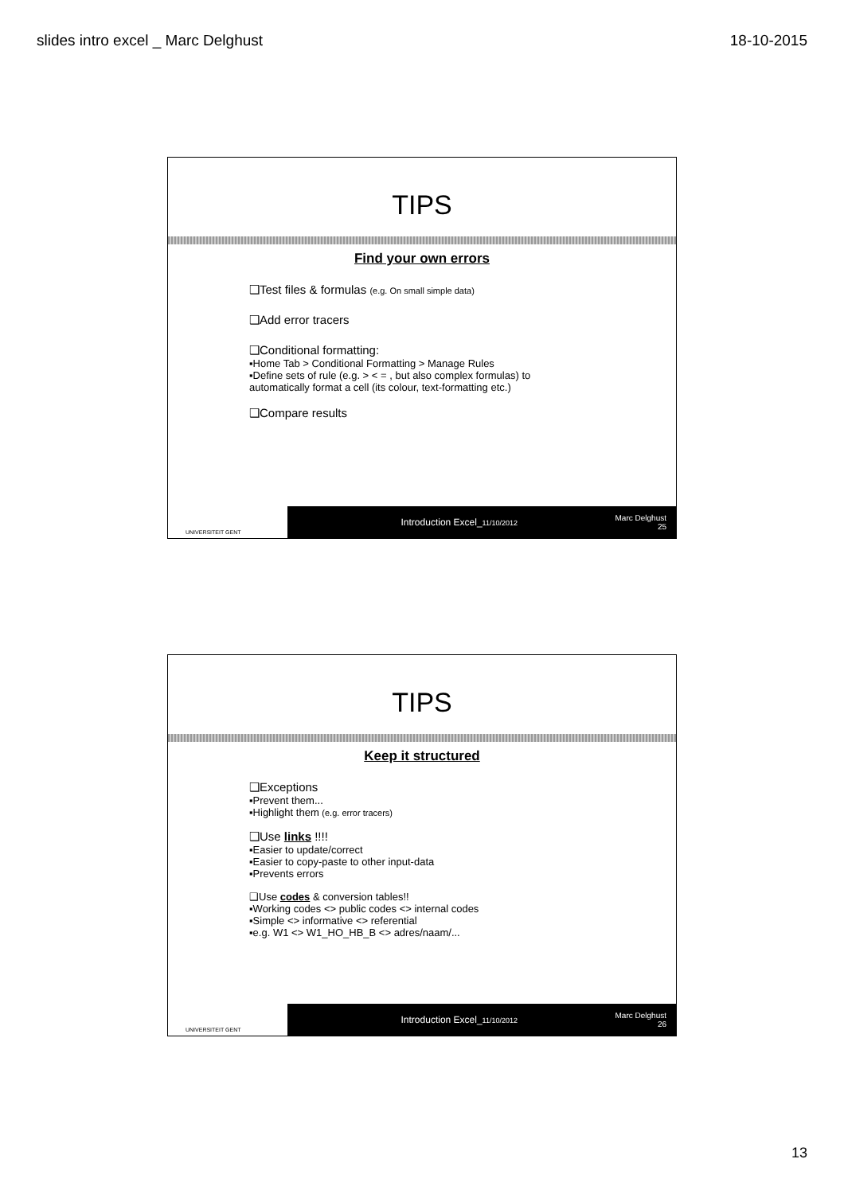slides intro excel _ Marc Delghust 18-10-2015
TIPS
Find your own errors
❑Test files & formulas (e.g. On small simple data)
❑Add error tracers
❑Conditional formatting:
▪Home Tab > Conditional Formatting > Manage Rules
▪Define sets of rule (e.g. > < = , but also complex formulas) to
automatically format a cell (its colour, text-formatting etc.)
❑Compare results
UNIVERSITEIT GENT
Introduction Excel_11/10/2012
Marc Delghust
25
TIPS
Keep it structured
❑Exceptions
▪Prevent them...
▪Highlight them (e.g. error tracers)
❑Use links !!!!
▪Easier to update/correct
▪Easier to copy-paste to other input-data
▪Prevents errors
❑Use codes & conversion tables!!
▪Working codes <> public codes <> internal codes
▪Simple <> informative <> referential
▪e.g. W1 <> W1_HO_HB_B <> adres/naam/...
UNIVERSITEIT GENT
Introduction Excel_11/10/2012
Marc Delghust
26
13